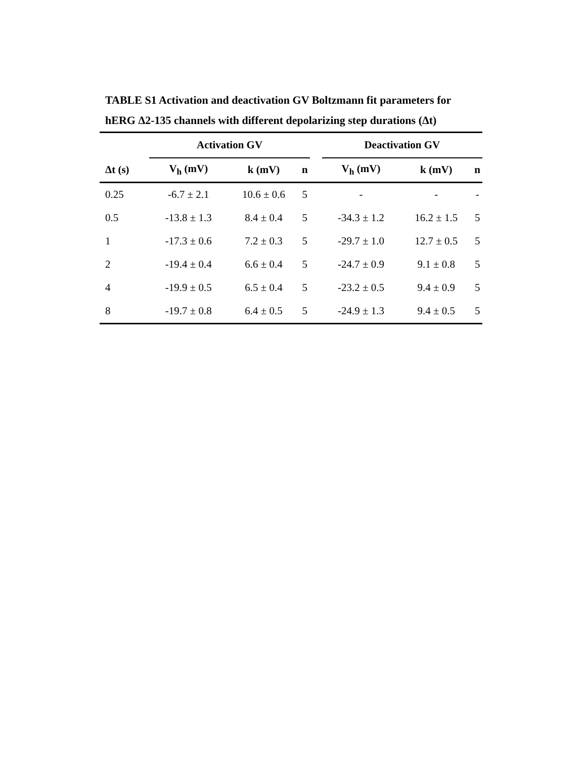TABLE S1 Activation and deactivation GV Boltzmann fit parameters for hERG Δ2-135 channels with different depolarizing step durations (Δt)
| | Activation GV | | | | Deactivation GV | | |
| --- | --- | --- | --- | --- | --- | --- | --- |
| Δt (s) | V<sub>h</sub> (mV) | k (mV) | n | | V<sub>h</sub> (mV) | k (mV) | n |
| 0.25 | -6.7 ± 2.1 | 10.6 ± 0.6 | 5 | | - | - | - |
| 0.5 | -13.8 ± 1.3 | 8.4 ± 0.4 | 5 | | -34.3 ± 1.2 | 16.2 ± 1.5 | 5 |
| 1 | -17.3 ± 0.6 | 7.2 ± 0.3 | 5 | | -29.7 ± 1.0 | 12.7 ± 0.5 | 5 |
| 2 | -19.4 ± 0.4 | 6.6 ± 0.4 | 5 | | -24.7 ± 0.9 | 9.1 ± 0.8 | 5 |
| 4 | -19.9 ± 0.5 | 6.5 ± 0.4 | 5 | | -23.2 ± 0.5 | 9.4 ± 0.9 | 5 |
| 8 | -19.7 ± 0.8 | 6.4 ± 0.5 | 5 | | -24.9 ± 1.3 | 9.4 ± 0.5 | 5 |